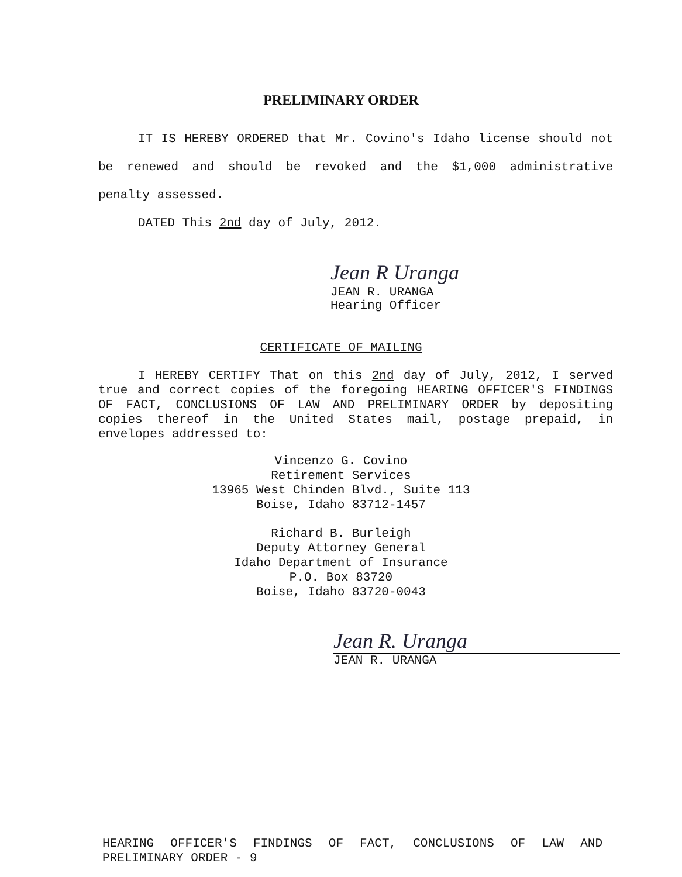PRELIMINARY ORDER
IT IS HEREBY ORDERED that Mr. Covino's Idaho license should not be renewed and should be revoked and the $1,000 administrative penalty assessed.
DATED This 2nd day of July, 2012.
Jean R Uranga
JEAN R. URANGA
Hearing Officer
CERTIFICATE OF MAILING
I HEREBY CERTIFY That on this 2nd day of July, 2012, I served true and correct copies of the foregoing HEARING OFFICER'S FINDINGS OF FACT, CONCLUSIONS OF LAW AND PRELIMINARY ORDER by depositing copies thereof in the United States mail, postage prepaid, in envelopes addressed to:
Vincenzo G. Covino
Retirement Services
13965 West Chinden Blvd., Suite 113
Boise, Idaho 83712-1457
Richard B. Burleigh
Deputy Attorney General
Idaho Department of Insurance
P.O. Box 83720
Boise, Idaho 83720-0043
Jean R. Uranga
JEAN R. URANGA
HEARING OFFICER'S FINDINGS OF FACT, CONCLUSIONS OF LAW AND
PRELIMINARY ORDER - 9